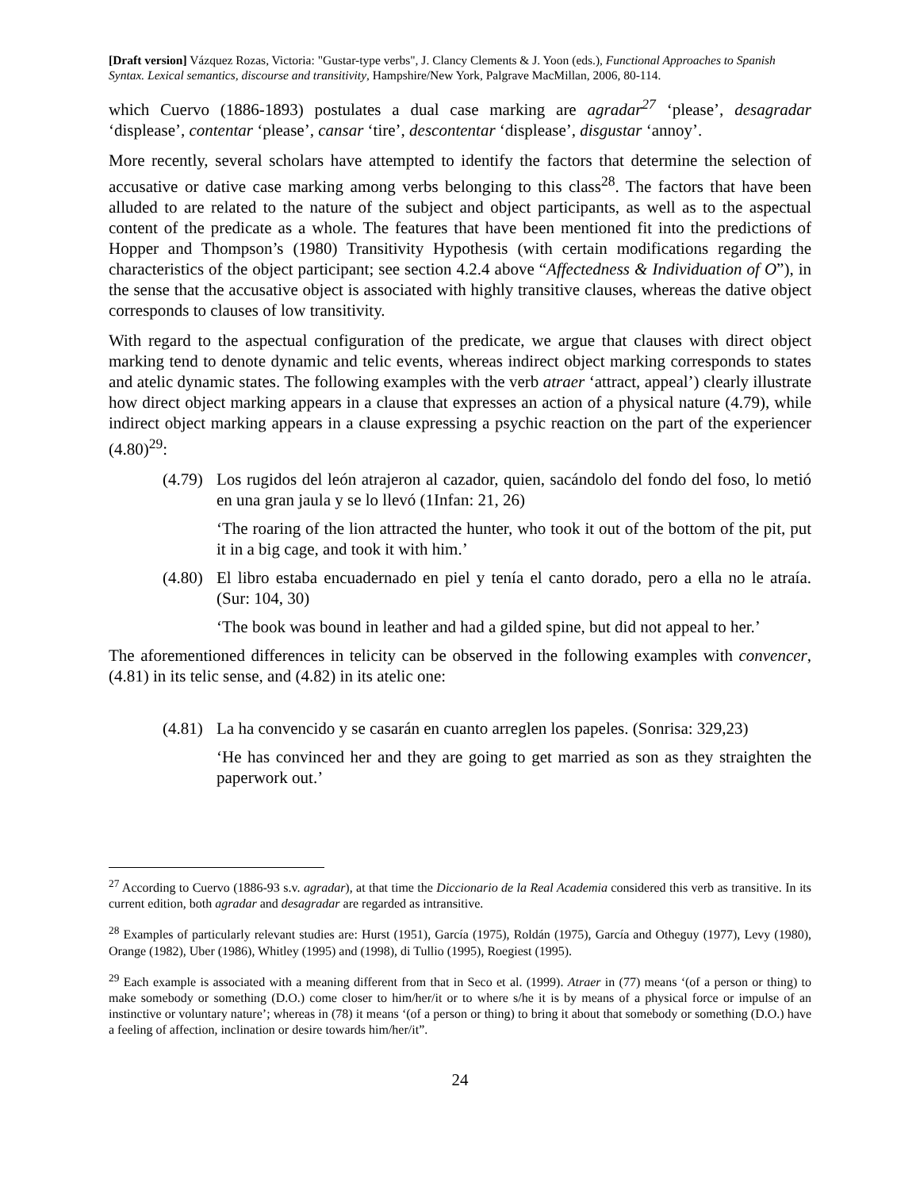[Draft version] Vázquez Rozas, Victoria: "Gustar-type verbs", J. Clancy Clements & J. Yoon (eds.), Functional Approaches to Spanish Syntax. Lexical semantics, discourse and transitivity, Hampshire/New York, Palgrave MacMillan, 2006, 80-114.
which Cuervo (1886-1893) postulates a dual case marking are agradar<sup>27</sup> ‘please’, desagradar ‘displease’, contentar ‘please’, cansar ‘tire’, descontentar ‘displease’, disgustar ‘annoy’.
More recently, several scholars have attempted to identify the factors that determine the selection of accusative or dative case marking among verbs belonging to this class<sup>28</sup>. The factors that have been alluded to are related to the nature of the subject and object participants, as well as to the aspectual content of the predicate as a whole. The features that have been mentioned fit into the predictions of Hopper and Thompson’s (1980) Transitivity Hypothesis (with certain modifications regarding the characteristics of the object participant; see section 4.2.4 above “Affectedness & Individuation of O”), in the sense that the accusative object is associated with highly transitive clauses, whereas the dative object corresponds to clauses of low transitivity.
With regard to the aspectual configuration of the predicate, we argue that clauses with direct object marking tend to denote dynamic and telic events, whereas indirect object marking corresponds to states and atelic dynamic states. The following examples with the verb atraer ‘attract, appeal’) clearly illustrate how direct object marking appears in a clause that expresses an action of a physical nature (4.79), while indirect object marking appears in a clause expressing a psychic reaction on the part of the experiencer (4.80)<sup>29</sup>:
(4.79) Los rugidos del león atrajeron al cazador, quien, sacándolo del fondo del foso, lo metió en una gran jaula y se lo llevó (1Infan: 21, 26)
‘The roaring of the lion attracted the hunter, who took it out of the bottom of the pit, put it in a big cage, and took it with him.’
(4.80) El libro estaba encuadernado en piel y tenía el canto dorado, pero a ella no le atraía. (Sur: 104, 30)
‘The book was bound in leather and had a gilded spine, but did not appeal to her.’
The aforementioned differences in telicity can be observed in the following examples with convencer, (4.81) in its telic sense, and (4.82) in its atelic one:
(4.81) La ha convencido y se casarán en cuanto arreglen los papeles. (Sonrisa: 329,23)
‘He has convinced her and they are going to get married as son as they straighten the paperwork out.’
<sup>27</sup> According to Cuervo (1886-93 s.v. agradar), at that time the Diccionario de la Real Academia considered this verb as transitive. In its current edition, both agradar and desagradar are regarded as intransitive.
<sup>28</sup> Examples of particularly relevant studies are: Hurst (1951), García (1975), Roldán (1975), García and Otheguy (1977), Levy (1980), Orange (1982), Uber (1986), Whitley (1995) and (1998), di Tullio (1995), Roegiest (1995).
<sup>29</sup> Each example is associated with a meaning different from that in Seco et al. (1999). Atraer in (77) means ‘(of a person or thing) to make somebody or something (D.O.) come closer to him/her/it or to where s/he it is by means of a physical force or impulse of an instinctive or voluntary nature’; whereas in (78) it means ‘(of a person or thing) to bring it about that somebody or something (D.O.) have a feeling of affection, inclination or desire towards him/her/it”.
24